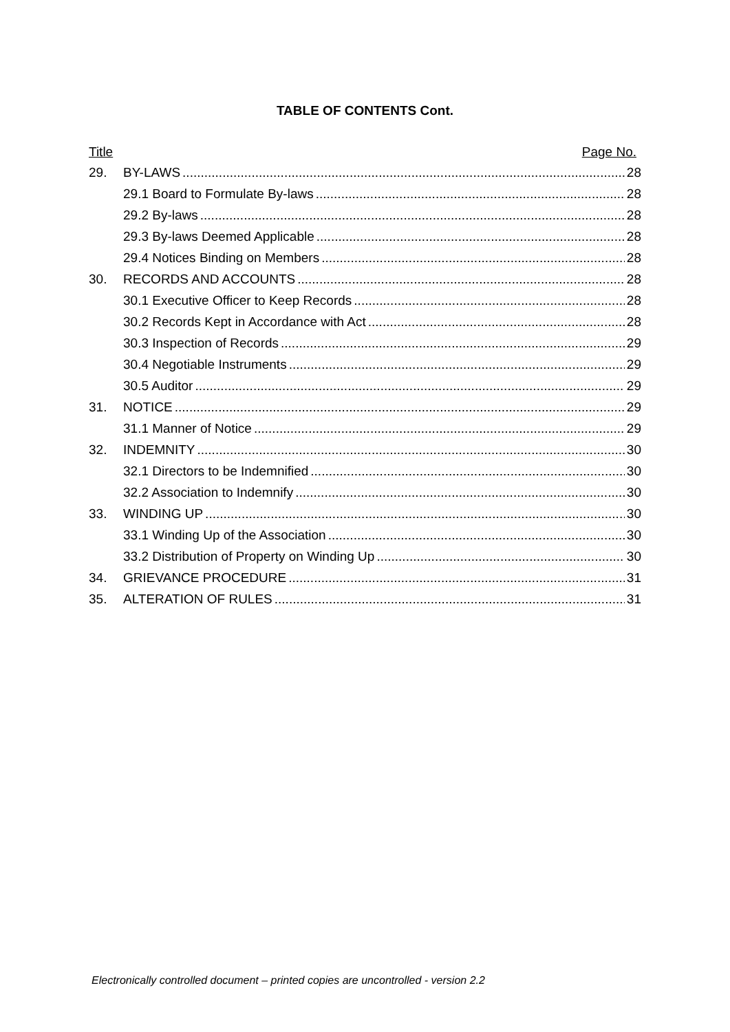TABLE OF CONTENTS Cont.
Title Page No.
29. BY-LAWS 28
29.1 Board to Formulate By-laws 28
29.2 By-laws 28
29.3 By-laws Deemed Applicable 28
29.4 Notices Binding on Members 28
30. RECORDS AND ACCOUNTS 28
30.1 Executive Officer to Keep Records 28
30.2 Records Kept in Accordance with Act 28
30.3 Inspection of Records 29
30.4 Negotiable Instruments 29
30.5 Auditor 29
31. NOTICE 29
31.1 Manner of Notice 29
32. INDEMNITY 30
32.1 Directors to be Indemnified 30
32.2 Association to Indemnify 30
33. WINDING UP 30
33.1 Winding Up of the Association 30
33.2 Distribution of Property on Winding Up 30
34. GRIEVANCE PROCEDURE 31
35. ALTERATION OF RULES 31
Electronically controlled document – printed copies are uncontrolled - version 2.2